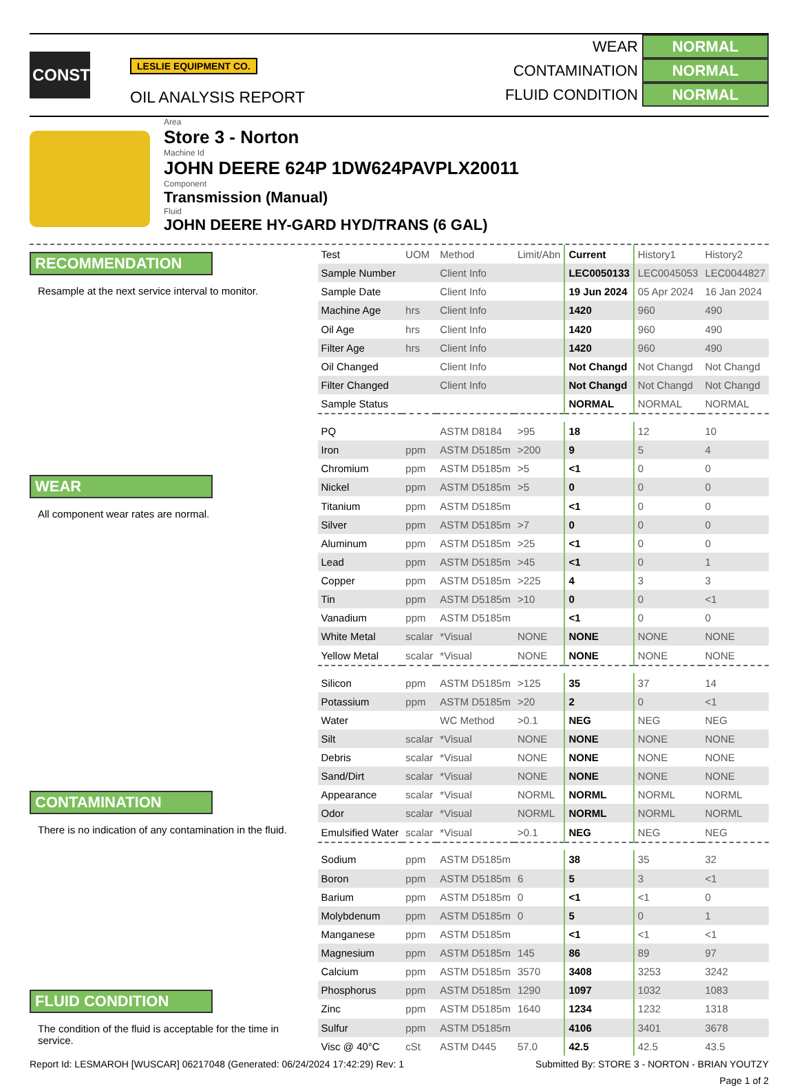CONST
LESLIE EQUIPMENT CO.
OIL ANALYSIS REPORT
WEAR NORMAL
CONTAMINATION NORMAL
FLUID CONDITION NORMAL
Area
Store 3 - Norton
Machine Id
JOHN DEERE 624P 1DW624PAVPLX20011
Component
Transmission (Manual)
Fluid
JOHN DEERE HY-GARD HYD/TRANS (6 GAL)
RECOMMENDATION
Resample at the next service interval to monitor.
WEAR
All component wear rates are normal.
CONTAMINATION
There is no indication of any contamination in the fluid.
FLUID CONDITION
The condition of the fluid is acceptable for the time in service.
| Test | UOM | Method | Limit/Abn | Current | History1 | History2 |
| Sample Number | | Client Info | | LEC0050133 | LEC0045053 | LEC0044827 |
| Sample Date | | Client Info | | 19 Jun 2024 | 05 Apr 2024 | 16 Jan 2024 |
| Machine Age | hrs | Client Info | | 1420 | 960 | 490 |
| Oil Age | hrs | Client Info | | 1420 | 960 | 490 |
| Filter Age | hrs | Client Info | | 1420 | 960 | 490 |
| Oil Changed | | Client Info | | Not Changd | Not Changd | Not Changd |
| Filter Changed | | Client Info | | Not Changd | Not Changd | Not Changd |
| Sample Status | | | | NORMAL | NORMAL | NORMAL |
| PQ | | ASTM D8184 | >95 | 18 | 12 | 10 |
| Iron | ppm | ASTM D5185m | >200 | 9 | 5 | 4 |
| Chromium | ppm | ASTM D5185m | >5 | <1 | 0 | 0 |
| Nickel | ppm | ASTM D5185m | >5 | 0 | 0 | 0 |
| Titanium | ppm | ASTM D5185m | | <1 | 0 | 0 |
| Silver | ppm | ASTM D5185m | >7 | 0 | 0 | 0 |
| Aluminum | ppm | ASTM D5185m | >25 | <1 | 0 | 0 |
| Lead | ppm | ASTM D5185m | >45 | <1 | 0 | 1 |
| Copper | ppm | ASTM D5185m | >225 | 4 | 3 | 3 |
| Tin | ppm | ASTM D5185m | >10 | 0 | 0 | <1 |
| Vanadium | ppm | ASTM D5185m | | <1 | 0 | 0 |
| White Metal | scalar | *Visual | NONE | NONE | NONE | NONE |
| Yellow Metal | scalar | *Visual | NONE | NONE | NONE | NONE |
| Silicon | ppm | ASTM D5185m | >125 | 35 | 37 | 14 |
| Potassium | ppm | ASTM D5185m | >20 | 2 | 0 | <1 |
| Water | | WC Method | >0.1 | NEG | NEG | NEG |
| Silt | scalar | *Visual | NONE | NONE | NONE | NONE |
| Debris | scalar | *Visual | NONE | NONE | NONE | NONE |
| Sand/Dirt | scalar | *Visual | NONE | NONE | NONE | NONE |
| Appearance | scalar | *Visual | NORML | NORML | NORML | NORML |
| Odor | scalar | *Visual | NORML | NORML | NORML | NORML |
| Emulsified Water | scalar | *Visual | >0.1 | NEG | NEG | NEG |
| Sodium | ppm | ASTM D5185m | | 38 | 35 | 32 |
| Boron | ppm | ASTM D5185m | 6 | 5 | 3 | <1 |
| Barium | ppm | ASTM D5185m | 0 | <1 | <1 | 0 |
| Molybdenum | ppm | ASTM D5185m | 0 | 5 | 0 | 1 |
| Manganese | ppm | ASTM D5185m | | <1 | <1 | <1 |
| Magnesium | ppm | ASTM D5185m | 145 | 86 | 89 | 97 |
| Calcium | ppm | ASTM D5185m | 3570 | 3408 | 3253 | 3242 |
| Phosphorus | ppm | ASTM D5185m | 1290 | 1097 | 1032 | 1083 |
| Zinc | ppm | ASTM D5185m | 1640 | 1234 | 1232 | 1318 |
| Sulfur | ppm | ASTM D5185m | | 4106 | 3401 | 3678 |
| Visc @ 40°C | cSt | ASTM D445 | 57.0 | 42.5 | 42.5 | 43.5 |
Report Id: LESMAROH [WUSCAR] 06217048 (Generated: 06/24/2024 17:42:29) Rev: 1 Submitted By: STORE 3 - NORTON - BRIAN YOUTZY
Page 1 of 2